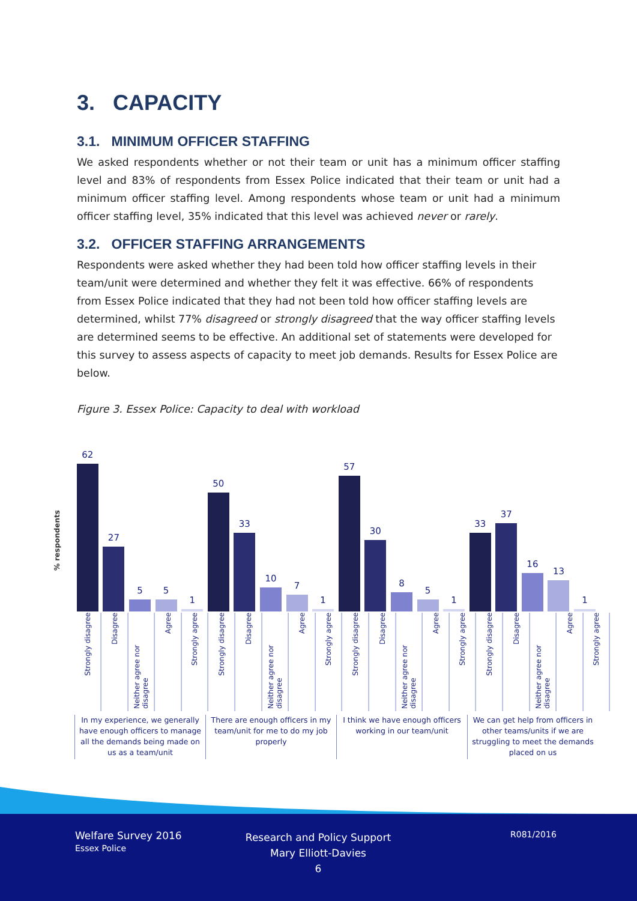3. CAPACITY
3.1. MINIMUM OFFICER STAFFING
We asked respondents whether or not their team or unit has a minimum officer staffing level and 83% of respondents from Essex Police indicated that their team or unit had a minimum officer staffing level. Among respondents whose team or unit had a minimum officer staffing level, 35% indicated that this level was achieved never or rarely.
3.2. OFFICER STAFFING ARRANGEMENTS
Respondents were asked whether they had been told how officer staffing levels in their team/unit were determined and whether they felt it was effective. 66% of respondents from Essex Police indicated that they had not been told how officer staffing levels are determined, whilst 77% disagreed or strongly disagreed that the way officer staffing levels are determined seems to be effective. An additional set of statements were developed for this survey to assess aspects of capacity to meet job demands. Results for Essex Police are below.
Figure 3. Essex Police: Capacity to deal with workload
% respondents
62
27
5
5
1
50
33
10
7
1
57
30
8
5
1
33
37
16
13
1
Strongly disagree
Disagree
Neither agree nor disagree
Agree
Strongly agree
Strongly disagree
Disagree
Neither agree nor disagree
Agree
Strongly agree
Strongly disagree
Disagree
Neither agree nor disagree
Agree
Strongly agree
Strongly disagree
Disagree
Neither agree nor disagree
Agree
Strongly agree
In my experience, we generally have enough officers to manage all the demands being made on us as a team/unit
There are enough officers in my team/unit for me to do my job properly
I think we have enough officers working in our team/unit
We can get help from officers in other teams/units if we are struggling to meet the demands placed on us
Welfare Survey 2016
Essex Police
Research and Policy Support
Mary Elliott-Davies
6
R081/2016